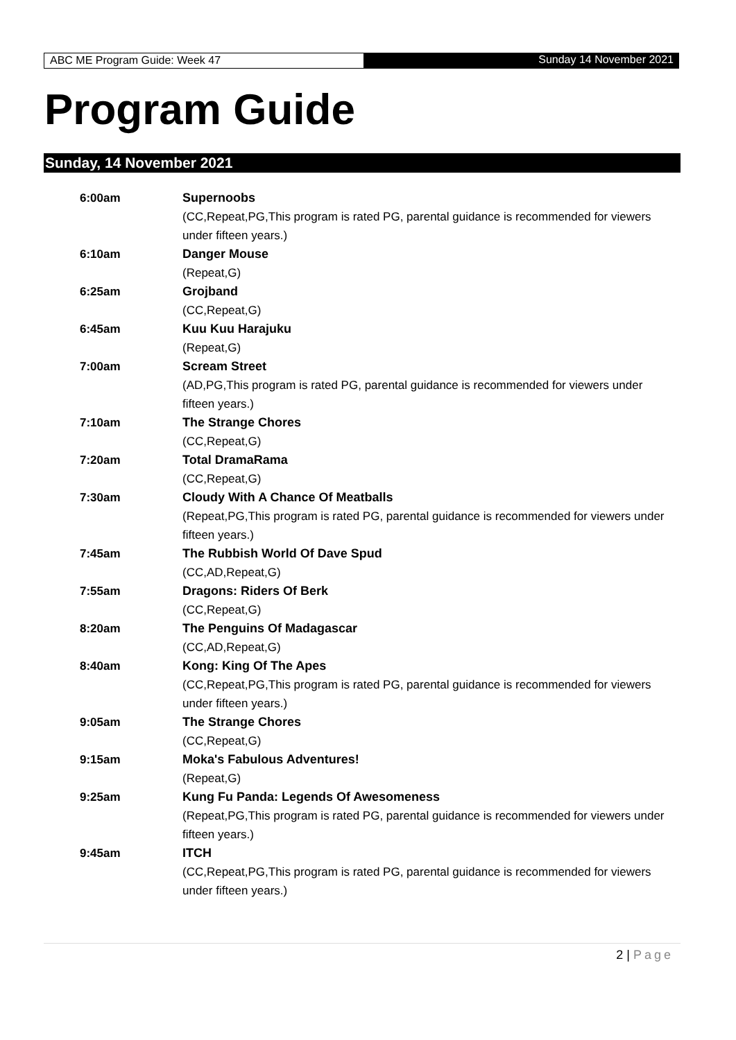ABC ME Program Guide: Week 47 Sunday 14 November 2021
Program Guide
Sunday, 14 November 2021
| 6:00am | Supernoobs (CC,Repeat,PG,This program is rated PG, parental guidance is recommended for viewers under fifteen years.) |
| 6:10am | Danger Mouse (Repeat,G) |
| 6:25am | Grojband (CC,Repeat,G) |
| 6:45am | Kuu Kuu Harajuku (Repeat,G) |
| 7:00am | Scream Street (AD,PG,This program is rated PG, parental guidance is recommended for viewers under fifteen years.) |
| 7:10am | The Strange Chores (CC,Repeat,G) |
| 7:20am | Total DramaRama (CC,Repeat,G) |
| 7:30am | Cloudy With A Chance Of Meatballs (Repeat,PG,This program is rated PG, parental guidance is recommended for viewers under fifteen years.) |
| 7:45am | The Rubbish World Of Dave Spud (CC,AD,Repeat,G) |
| 7:55am | Dragons: Riders Of Berk (CC,Repeat,G) |
| 8:20am | The Penguins Of Madagascar (CC,AD,Repeat,G) |
| 8:40am | Kong: King Of The Apes (CC,Repeat,PG,This program is rated PG, parental guidance is recommended for viewers under fifteen years.) |
| 9:05am | The Strange Chores (CC,Repeat,G) |
| 9:15am | Moka's Fabulous Adventures! (Repeat,G) |
| 9:25am | Kung Fu Panda: Legends Of Awesomeness (Repeat,PG,This program is rated PG, parental guidance is recommended for viewers under fifteen years.) |
| 9:45am | ITCH (CC,Repeat,PG,This program is rated PG, parental guidance is recommended for viewers under fifteen years.) |
2 | Page